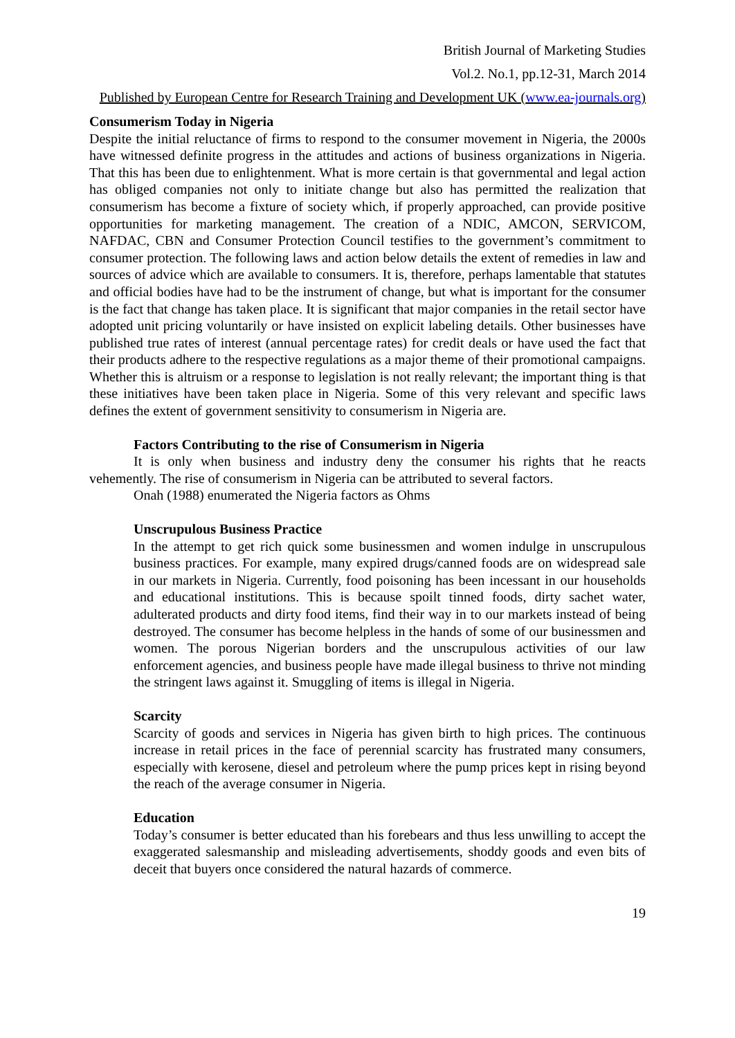British Journal of Marketing Studies
Vol.2. No.1, pp.12-31, March 2014
Published by European Centre for Research Training and Development UK (www.ea-journals.org)
Consumerism Today in Nigeria
Despite the initial reluctance of firms to respond to the consumer movement in Nigeria, the 2000s have witnessed definite progress in the attitudes and actions of business organizations in Nigeria. That this has been due to enlightenment. What is more certain is that governmental and legal action has obliged companies not only to initiate change but also has permitted the realization that consumerism has become a fixture of society which, if properly approached, can provide positive opportunities for marketing management. The creation of a NDIC, AMCON, SERVICOM, NAFDAC, CBN and Consumer Protection Council testifies to the government’s commitment to consumer protection. The following laws and action below details the extent of remedies in law and sources of advice which are available to consumers. It is, therefore, perhaps lamentable that statutes and official bodies have had to be the instrument of change, but what is important for the consumer is the fact that change has taken place. It is significant that major companies in the retail sector have adopted unit pricing voluntarily or have insisted on explicit labeling details. Other businesses have published true rates of interest (annual percentage rates) for credit deals or have used the fact that their products adhere to the respective regulations as a major theme of their promotional campaigns. Whether this is altruism or a response to legislation is not really relevant; the important thing is that these initiatives have been taken place in Nigeria. Some of this very relevant and specific laws defines the extent of government sensitivity to consumerism in Nigeria are.
Factors Contributing to the rise of Consumerism in Nigeria
It is only when business and industry deny the consumer his rights that he reacts vehemently. The rise of consumerism in Nigeria can be attributed to several factors.
Onah (1988) enumerated the Nigeria factors as Ohms
Unscrupulous Business Practice
In the attempt to get rich quick some businessmen and women indulge in unscrupulous business practices. For example, many expired drugs/canned foods are on widespread sale in our markets in Nigeria. Currently, food poisoning has been incessant in our households and educational institutions. This is because spoilt tinned foods, dirty sachet water, adulterated products and dirty food items, find their way in to our markets instead of being destroyed. The consumer has become helpless in the hands of some of our businessmen and women. The porous Nigerian borders and the unscrupulous activities of our law enforcement agencies, and business people have made illegal business to thrive not minding the stringent laws against it. Smuggling of items is illegal in Nigeria.
Scarcity
Scarcity of goods and services in Nigeria has given birth to high prices. The continuous increase in retail prices in the face of perennial scarcity has frustrated many consumers, especially with kerosene, diesel and petroleum where the pump prices kept in rising beyond the reach of the average consumer in Nigeria.
Education
Today’s consumer is better educated than his forebears and thus less unwilling to accept the exaggerated salesmanship and misleading advertisements, shoddy goods and even bits of deceit that buyers once considered the natural hazards of commerce.
19